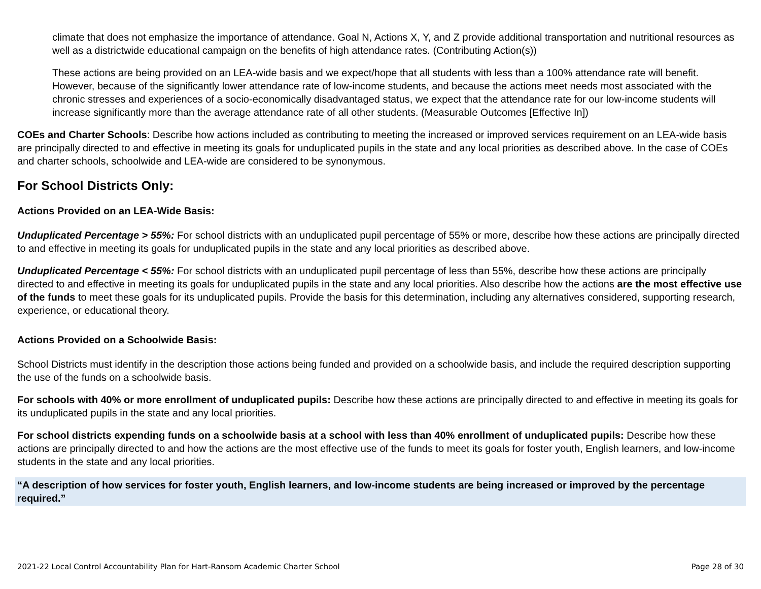climate that does not emphasize the importance of attendance. Goal N, Actions X, Y, and Z provide additional transportation and nutritional resources as well as a districtwide educational campaign on the benefits of high attendance rates. (Contributing Action(s))
These actions are being provided on an LEA-wide basis and we expect/hope that all students with less than a 100% attendance rate will benefit. However, because of the significantly lower attendance rate of low-income students, and because the actions meet needs most associated with the chronic stresses and experiences of a socio-economically disadvantaged status, we expect that the attendance rate for our low-income students will increase significantly more than the average attendance rate of all other students. (Measurable Outcomes [Effective In])
COEs and Charter Schools: Describe how actions included as contributing to meeting the increased or improved services requirement on an LEA-wide basis are principally directed to and effective in meeting its goals for unduplicated pupils in the state and any local priorities as described above. In the case of COEs and charter schools, schoolwide and LEA-wide are considered to be synonymous.
For School Districts Only:
Actions Provided on an LEA-Wide Basis:
Unduplicated Percentage > 55%: For school districts with an unduplicated pupil percentage of 55% or more, describe how these actions are principally directed to and effective in meeting its goals for unduplicated pupils in the state and any local priorities as described above.
Unduplicated Percentage < 55%: For school districts with an unduplicated pupil percentage of less than 55%, describe how these actions are principally directed to and effective in meeting its goals for unduplicated pupils in the state and any local priorities. Also describe how the actions are the most effective use of the funds to meet these goals for its unduplicated pupils. Provide the basis for this determination, including any alternatives considered, supporting research, experience, or educational theory.
Actions Provided on a Schoolwide Basis:
School Districts must identify in the description those actions being funded and provided on a schoolwide basis, and include the required description supporting the use of the funds on a schoolwide basis.
For schools with 40% or more enrollment of unduplicated pupils: Describe how these actions are principally directed to and effective in meeting its goals for its unduplicated pupils in the state and any local priorities.
For school districts expending funds on a schoolwide basis at a school with less than 40% enrollment of unduplicated pupils: Describe how these actions are principally directed to and how the actions are the most effective use of the funds to meet its goals for foster youth, English learners, and low-income students in the state and any local priorities.
“A description of how services for foster youth, English learners, and low-income students are being increased or improved by the percentage required.”
2021-22 Local Control Accountability Plan for Hart-Ransom Academic Charter School Page 28 of 30